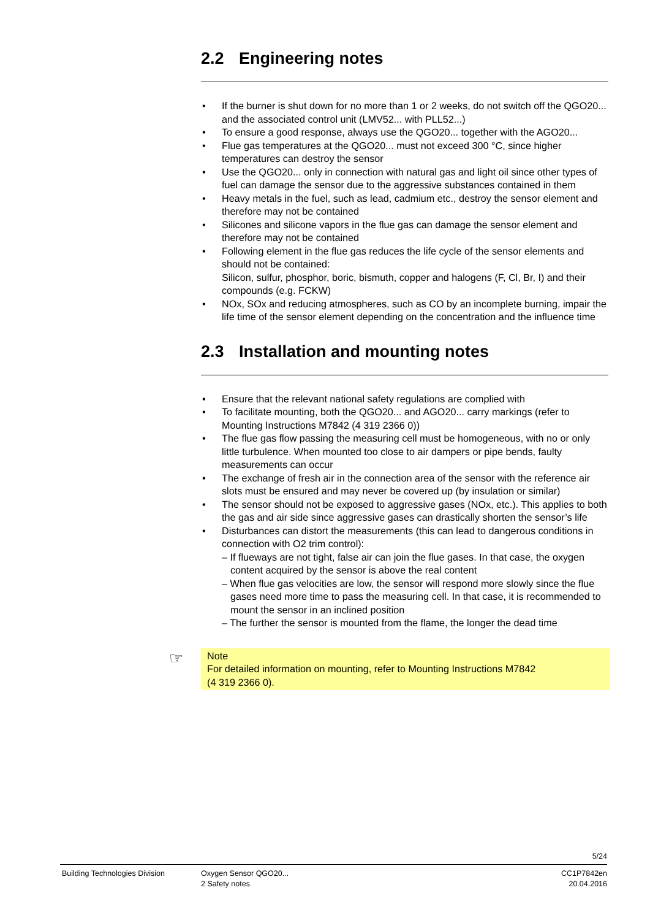2.2 Engineering notes
• If the burner is shut down for no more than 1 or 2 weeks, do not switch off the QGO20... and the associated control unit (LMV52... with PLL52...)
• To ensure a good response, always use the QGO20... together with the AGO20...
• Flue gas temperatures at the QGO20... must not exceed 300 °C, since higher temperatures can destroy the sensor
• Use the QGO20... only in connection with natural gas and light oil since other types of fuel can damage the sensor due to the aggressive substances contained in them
• Heavy metals in the fuel, such as lead, cadmium etc., destroy the sensor element and therefore may not be contained
• Silicones and silicone vapors in the flue gas can damage the sensor element and therefore may not be contained
• Following element in the flue gas reduces the life cycle of the sensor elements and should not be contained:
Silicon, sulfur, phosphor, boric, bismuth, copper and halogens (F, Cl, Br, I) and their compounds (e.g. FCKW)
• NOx, SOx and reducing atmospheres, such as CO by an incomplete burning, impair the life time of the sensor element depending on the concentration and the influence time
2.3 Installation and mounting notes
• Ensure that the relevant national safety regulations are complied with
• To facilitate mounting, both the QGO20... and AGO20... carry markings (refer to Mounting Instructions M7842 (4 319 2366 0))
• The flue gas flow passing the measuring cell must be homogeneous, with no or only little turbulence. When mounted too close to air dampers or pipe bends, faulty measurements can occur
• The exchange of fresh air in the connection area of the sensor with the reference air slots must be ensured and may never be covered up (by insulation or similar)
• The sensor should not be exposed to aggressive gases (NOx, etc.). This applies to both the gas and air side since aggressive gases can drastically shorten the sensor’s life
• Disturbances can distort the measurements (this can lead to dangerous conditions in connection with O2 trim control):
– If flueways are not tight, false air can join the flue gases. In that case, the oxygen content acquired by the sensor is above the real content
– When flue gas velocities are low, the sensor will respond more slowly since the flue gases need more time to pass the measuring cell. In that case, it is recommended to mount the sensor in an inclined position
– The further the sensor is mounted from the flame, the longer the dead time
☞ Note
For detailed information on mounting, refer to Mounting Instructions M7842
(4 319 2366 0).
5/24
Building Technologies Division Oxygen Sensor QGO20...
2 Safety notes
CC1P7842en
20.04.2016